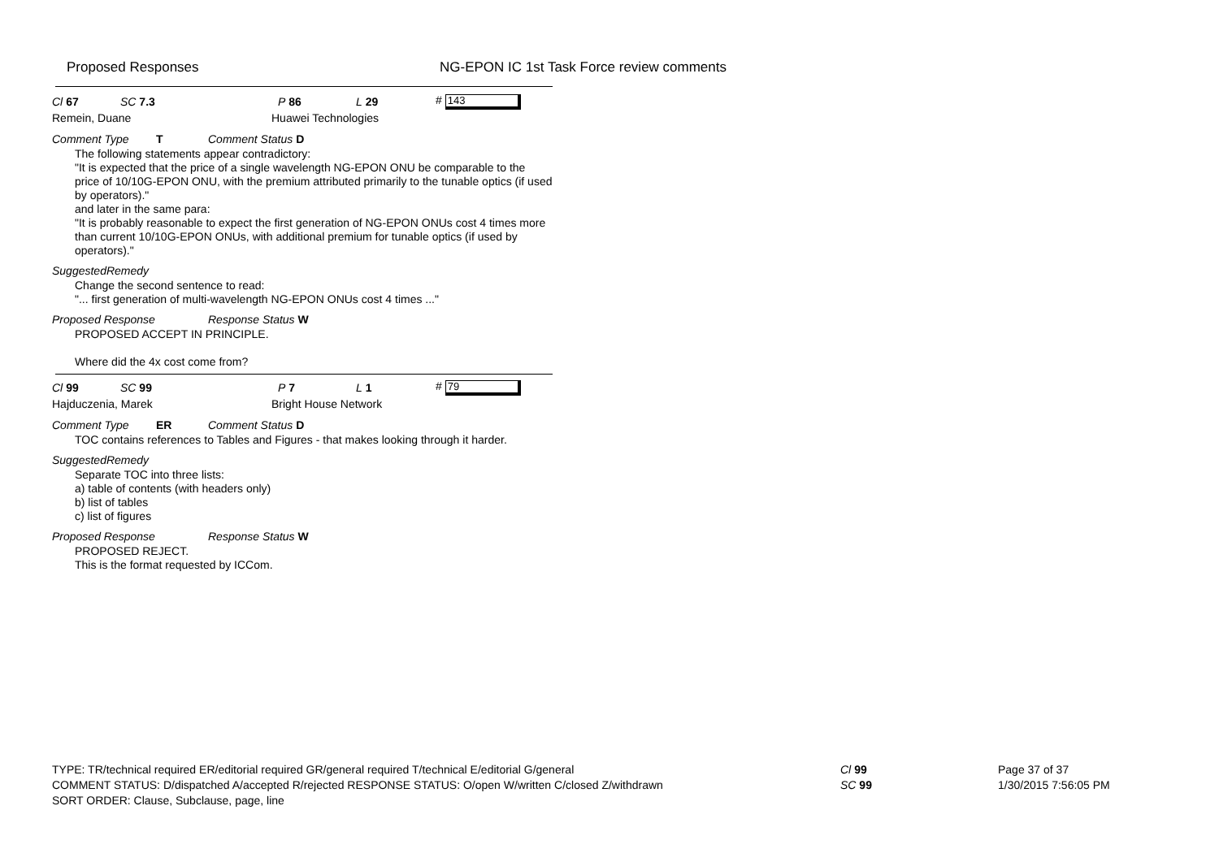Proposed Responses NG-EPON IC 1st Task Force review comments
Cl 67 SC 7.3 P 86 L 29 # 143
Remein, Duane Huawei Technologies
Comment Type T Comment Status D
The following statements appear contradictory:
"It is expected that the price of a single wavelength NG-EPON ONU be comparable to the price of 10/10G-EPON ONU, with the premium attributed primarily to the tunable optics (if used by operators)."
and later in the same para:
"It is probably reasonable to expect the first generation of NG-EPON ONUs cost 4 times more than current 10/10G-EPON ONUs, with additional premium for tunable optics (if used by operators)."
SuggestedRemedy
Change the second sentence to read:
"... first generation of multi-wavelength NG-EPON ONUs cost 4 times ..."
Proposed Response Response Status W
PROPOSED ACCEPT IN PRINCIPLE.
Where did the 4x cost come from?
Cl 99 SC 99 P 7 L 1 # 79
Hajduczenia, Marek Bright House Network
Comment Type ER Comment Status D
TOC contains references to Tables and Figures - that makes looking through it harder.
SuggestedRemedy
Separate TOC into three lists:
a) table of contents (with headers only)
b) list of tables
c) list of figures
Proposed Response Response Status W
PROPOSED REJECT.
This is the format requested by ICCom.
TYPE: TR/technical required ER/editorial required GR/general required T/technical E/editorial G/general
COMMENT STATUS: D/dispatched A/accepted R/rejected RESPONSE STATUS: O/open W/written C/closed Z/withdrawn
SORT ORDER: Clause, Subclause, page, line
Cl 99
SC 99
Page 37 of 37
1/30/2015 7:56:05 PM